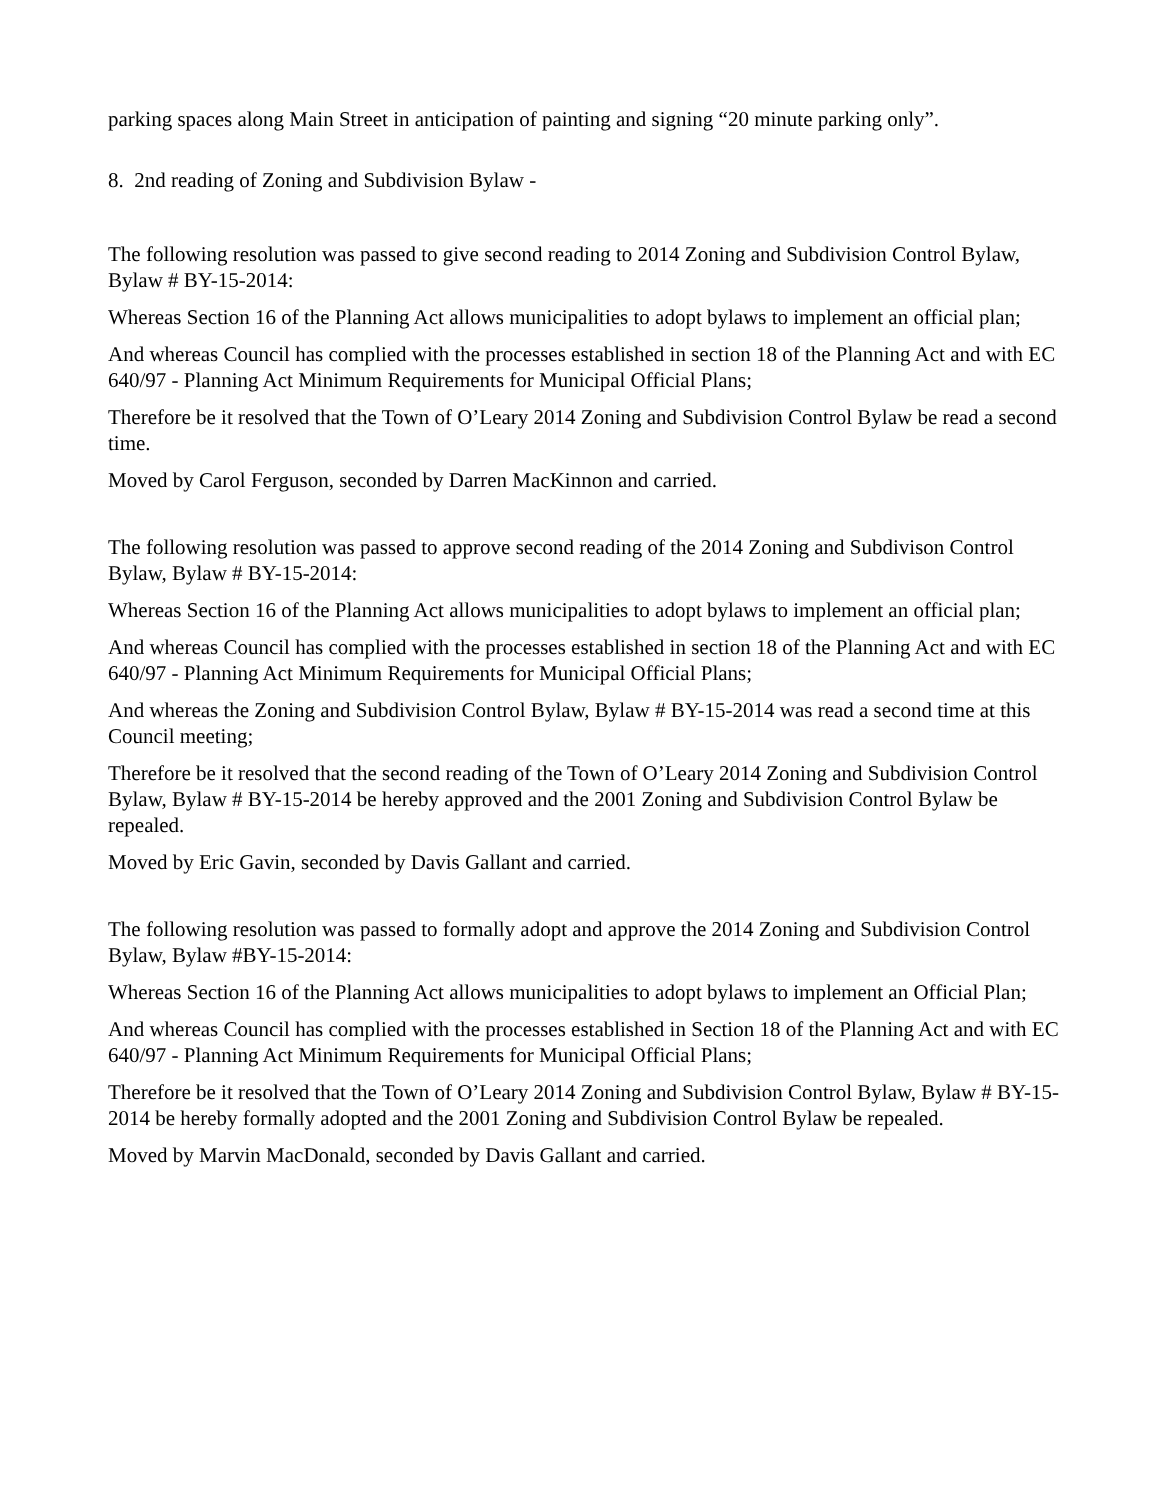parking spaces along Main Street in anticipation of painting and signing “20 minute parking only”.
8. 2nd reading of Zoning and Subdivision Bylaw -
The following resolution was passed to give second reading to 2014 Zoning and Subdivision Control Bylaw, Bylaw # BY-15-2014:
Whereas Section 16 of the Planning Act allows municipalities to adopt bylaws to implement an official plan;
And whereas Council has complied with the processes established in section 18 of the Planning Act and with EC 640/97 - Planning Act Minimum Requirements for Municipal Official Plans;
Therefore be it resolved that the Town of O’Leary 2014 Zoning and Subdivision Control Bylaw be read a second time.
Moved by Carol Ferguson, seconded by Darren MacKinnon and carried.
The following resolution was passed to approve second reading of the 2014 Zoning and Subdivison Control Bylaw, Bylaw # BY-15-2014:
Whereas Section 16 of the Planning Act allows municipalities to adopt bylaws to implement an official plan;
And whereas Council has complied with the processes established in section 18 of the Planning Act and with EC 640/97 - Planning Act Minimum Requirements for Municipal Official Plans;
And whereas the Zoning and Subdivision Control Bylaw, Bylaw # BY-15-2014 was read a second time at this Council meeting;
Therefore be it resolved that the second reading of the Town of O’Leary 2014 Zoning and Subdivision Control Bylaw, Bylaw # BY-15-2014 be hereby approved and the 2001 Zoning and Subdivision Control Bylaw be repealed.
Moved by Eric Gavin, seconded by Davis Gallant and carried.
The following resolution was passed to formally adopt and approve the 2014 Zoning and Subdivision Control Bylaw, Bylaw #BY-15-2014:
Whereas Section 16 of the Planning Act allows municipalities to adopt bylaws to implement an Official Plan;
And whereas Council has complied with the processes established in Section 18 of the Planning Act and with EC 640/97 - Planning Act Minimum Requirements for Municipal Official Plans;
Therefore be it resolved that the Town of O’Leary 2014 Zoning and Subdivision Control Bylaw, Bylaw # BY-15-2014 be hereby formally adopted and the 2001 Zoning and Subdivision Control Bylaw be repealed.
Moved by Marvin MacDonald, seconded by Davis Gallant and carried.